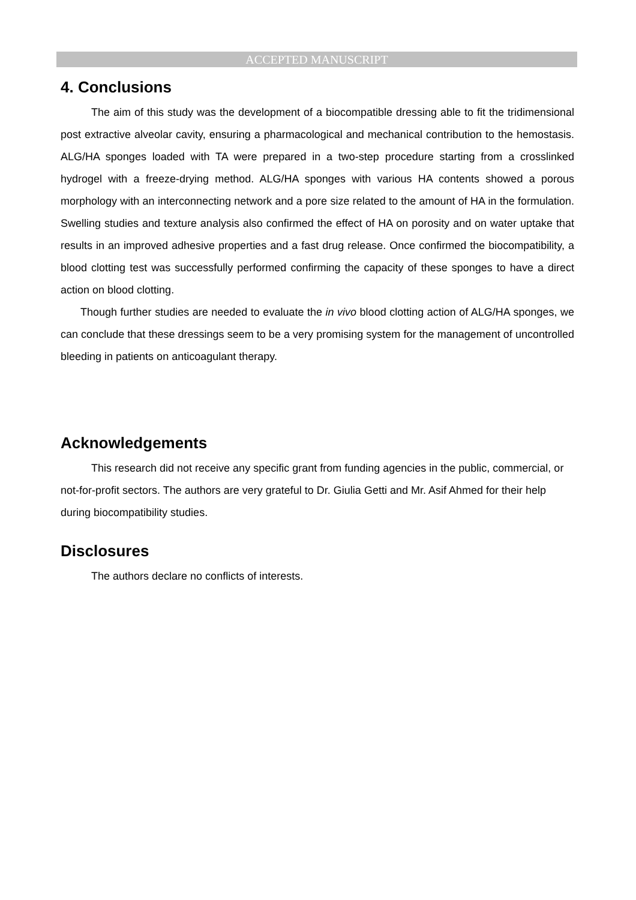ACCEPTED MANUSCRIPT
4. Conclusions
The aim of this study was the development of a biocompatible dressing able to fit the tridimensional post extractive alveolar cavity, ensuring a pharmacological and mechanical contribution to the hemostasis. ALG/HA sponges loaded with TA were prepared in a two-step procedure starting from a crosslinked hydrogel with a freeze-drying method. ALG/HA sponges with various HA contents showed a porous morphology with an interconnecting network and a pore size related to the amount of HA in the formulation. Swelling studies and texture analysis also confirmed the effect of HA on porosity and on water uptake that results in an improved adhesive properties and a fast drug release. Once confirmed the biocompatibility, a blood clotting test was successfully performed confirming the capacity of these sponges to have a direct action on blood clotting.
Though further studies are needed to evaluate the in vivo blood clotting action of ALG/HA sponges, we can conclude that these dressings seem to be a very promising system for the management of uncontrolled bleeding in patients on anticoagulant therapy.
Acknowledgements
This research did not receive any specific grant from funding agencies in the public, commercial, or not-for-profit sectors. The authors are very grateful to Dr. Giulia Getti and Mr. Asif Ahmed for their help during biocompatibility studies.
Disclosures
The authors declare no conflicts of interests.